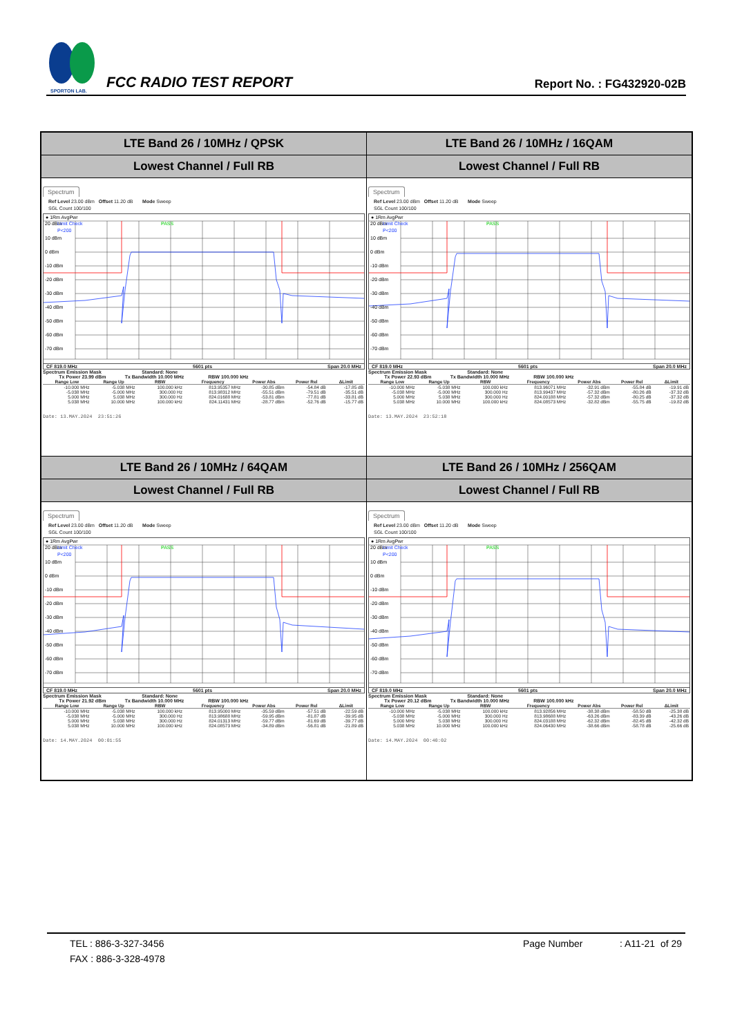SPORTON LAB.
FCC RADIO TEST REPORT
Report No. : FG432920-02B
| LTE Band 26 / 10MHz / QPSK | LTE Band 26 / 10MHz / 16QAM |
| Lowest Channel / Full RB | Lowest Channel / Full RB |
| Spectrum Ref Level 23.00 dBm Offset 11.20 dB Mode Sweep SGL Count 100/100 ● 1Rm AvgPwr 20 dBm Limit Check PASS P<200 10 dBm 0 dBm -10 dBm -20 dBm -30 dBm -40 dBm -50 dBm -60 dBm -70 dBm CF 819.0 MHz 5601 pts Span 20.0 MHz Spectrum Emission Mask Standard: None Tx Power 23.99 dBm Tx Bandwidth 10.000 MHz RBW 100.000 kHz / Range Low / Range Up / RBW / Frequency / Power Abs / Power Rel / ΔLimit / / --- / --- / --- / --- / --- / --- / --- / / -10.000 MHz / -5.038 MHz / 100.000 kHz / 813.95357 MHz / -30.85 dBm / -54.84 dB / -17.85 dB / / -5.038 MHz / -5.000 MHz / 300.000 Hz / 813.98312 MHz / -55.51 dBm / -79.51 dB / -35.51 dB / / 5.000 MHz / 5.038 MHz / 300.000 Hz / 824.01688 MHz / -53.81 dBm / -77.81 dB / -33.81 dB / / 5.038 MHz / 10.000 MHz / 100.000 kHz / 824.11431 MHz / -28.77 dBm / -52.76 dB / -15.77 dB / Date: 13.MAY.2024 23:51:26 | Spectrum Ref Level 23.00 dBm Offset 11.20 dB Mode Sweep SGL Count 100/100 ● 1Rm AvgPwr 20 dBm Limit Check PASS P<200 10 dBm 0 dBm -10 dBm -20 dBm -30 dBm -40 dBm -50 dBm -60 dBm -70 dBm CF 819.0 MHz 5601 pts Span 20.0 MHz Spectrum Emission Mask Standard: None Tx Power 22.93 dBm Tx Bandwidth 10.000 MHz RBW 100.000 kHz / Range Low / Range Up / RBW / Frequency / Power Abs / Power Rel / ΔLimit / / --- / --- / --- / --- / --- / --- / --- / / -10.000 MHz / -5.038 MHz / 100.000 kHz / 813.96071 MHz / -32.91 dBm / -55.84 dB / -19.91 dB / / -5.038 MHz / -5.000 MHz / 300.000 Hz / 813.99437 MHz / -57.32 dBm / -80.26 dB / -37.32 dB / / 5.000 MHz / 5.038 MHz / 300.000 Hz / 824.00188 MHz / -57.32 dBm / -80.25 dB / -37.32 dB / / 5.038 MHz / 10.000 MHz / 100.000 kHz / 824.08573 MHz / -32.82 dBm / -55.75 dB / -19.82 dB / Date: 13.MAY.2024 23:52:18 |
| LTE Band 26 / 10MHz / 64QAM | LTE Band 26 / 10MHz / 256QAM |
| Lowest Channel / Full RB | Lowest Channel / Full RB |
| Spectrum Ref Level 23.00 dBm Offset 11.20 dB Mode Sweep SGL Count 100/100 ● 1Rm AvgPwr 20 dBm Limit Check PASS P<200 10 dBm 0 dBm -10 dBm -20 dBm -30 dBm -40 dBm -50 dBm -60 dBm -70 dBm CF 819.0 MHz 5601 pts Span 20.0 MHz Spectrum Emission Mask Standard: None Tx Power 21.92 dBm Tx Bandwidth 10.000 MHz RBW 100.000 kHz / Range Low / Range Up / RBW / Frequency / Power Abs / Power Rel / ΔLimit / / --- / --- / --- / --- / --- / --- / --- / / -10.000 MHz / -5.038 MHz / 100.000 kHz / 813.95000 MHz / -35.59 dBm / -57.51 dB / -22.59 dB / / -5.038 MHz / -5.000 MHz / 300.000 Hz / 813.98688 MHz / -59.95 dBm / -81.87 dB / -39.95 dB / / 5.000 MHz / 5.038 MHz / 300.000 Hz / 824.01313 MHz / -59.77 dBm / -81.69 dB / -39.77 dB / / 5.038 MHz / 10.000 MHz / 100.000 kHz / 824.08573 MHz / -34.89 dBm / -56.81 dB / -21.89 dB / Date: 14.MAY.2024 00:01:55 | Spectrum Ref Level 23.00 dBm Offset 11.20 dB Mode Sweep SGL Count 100/100 ● 1Rm AvgPwr 20 dBm Limit Check PASS P<200 10 dBm 0 dBm -10 dBm -20 dBm -30 dBm -40 dBm -50 dBm -60 dBm -70 dBm CF 819.0 MHz 5601 pts Span 20.0 MHz Spectrum Emission Mask Standard: None Tx Power 20.12 dBm Tx Bandwidth 10.000 MHz RBW 100.000 kHz / Range Low / Range Up / RBW / Frequency / Power Abs / Power Rel / ΔLimit / / --- / --- / --- / --- / --- / --- / --- / / -10.000 MHz / -5.038 MHz / 100.000 kHz / 813.92856 MHz / -38.38 dBm / -58.50 dB / -25.38 dB / / -5.038 MHz / -5.000 MHz / 300.000 Hz / 813.98688 MHz / -63.26 dBm / -83.39 dB / -43.26 dB / / 5.000 MHz / 5.038 MHz / 300.000 Hz / 824.03188 MHz / -62.32 dBm / -82.45 dB / -42.32 dB / / 5.038 MHz / 10.000 MHz / 100.000 kHz / 824.06430 MHz / -38.66 dBm / -58.78 dB / -25.66 dB / Date: 14.MAY.2024 00:40:02 |
TEL : 886-3-327-3456 Page Number: A11-21 of 29
FAX : 886-3-328-4978